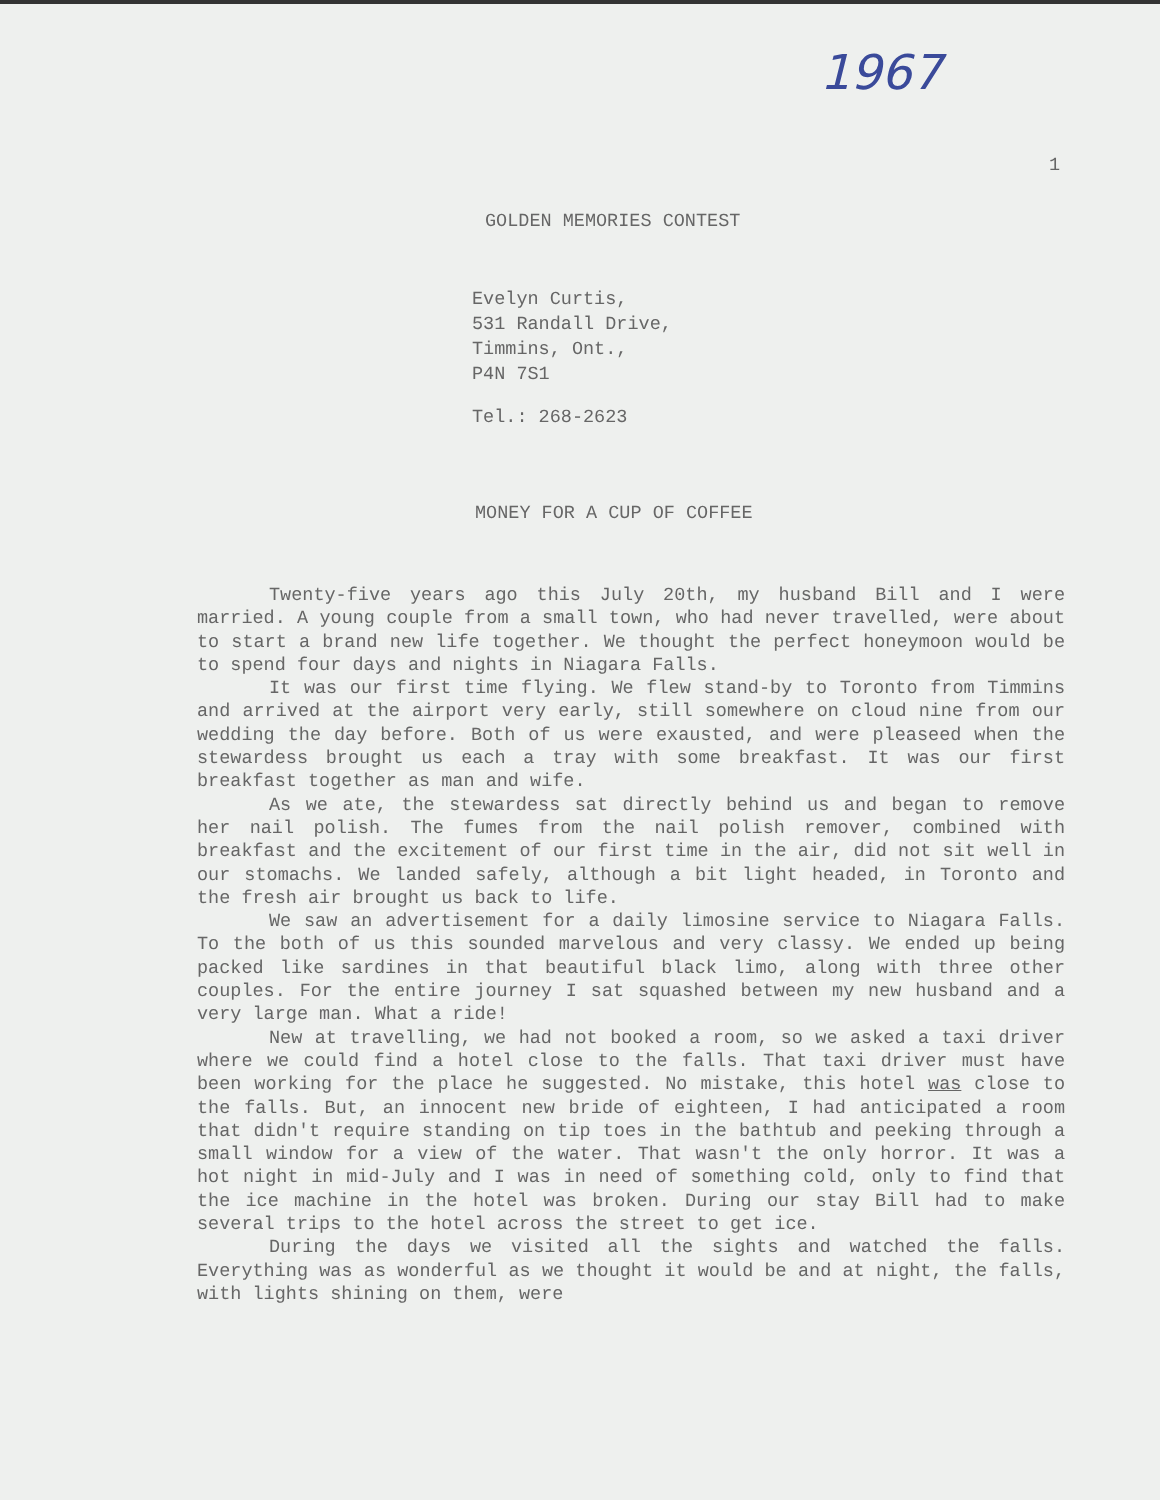1967
1
GOLDEN MEMORIES CONTEST
Evelyn Curtis,
531 Randall Drive,
Timmins, Ont.,
P4N 7S1
Tel.: 268-2623
MONEY FOR A CUP OF COFFEE
Twenty-five years ago this July 20th, my husband Bill and I were married. A young couple from a small town, who had never travelled, were about to start a brand new life together. We thought the perfect honeymoon would be to spend four days and nights in Niagara Falls.
It was our first time flying. We flew stand-by to Toronto from Timmins and arrived at the airport very early, still somewhere on cloud nine from our wedding the day before. Both of us were exausted, and were pleaseed when the stewardess brought us each a tray with some breakfast. It was our first breakfast together as man and wife.
As we ate, the stewardess sat directly behind us and began to remove her nail polish. The fumes from the nail polish remover, combined with breakfast and the excitement of our first time in the air, did not sit well in our stomachs. We landed safely, although a bit light headed, in Toronto and the fresh air brought us back to life.
We saw an advertisement for a daily limosine service to Niagara Falls. To the both of us this sounded marvelous and very classy. We ended up being packed like sardines in that beautiful black limo, along with three other couples. For the entire journey I sat squashed between my new husband and a very large man. What a ride!
New at travelling, we had not booked a room, so we asked a taxi driver where we could find a hotel close to the falls. That taxi driver must have been working for the place he suggested. No mistake, this hotel was close to the falls. But, an innocent new bride of eighteen, I had anticipated a room that didn't require standing on tip toes in the bathtub and peeking through a small window for a view of the water. That wasn't the only horror. It was a hot night in mid-July and I was in need of something cold, only to find that the ice machine in the hotel was broken. During our stay Bill had to make several trips to the hotel across the street to get ice.
During the days we visited all the sights and watched the falls. Everything was as wonderful as we thought it would be and at night, the falls, with lights shining on them, were